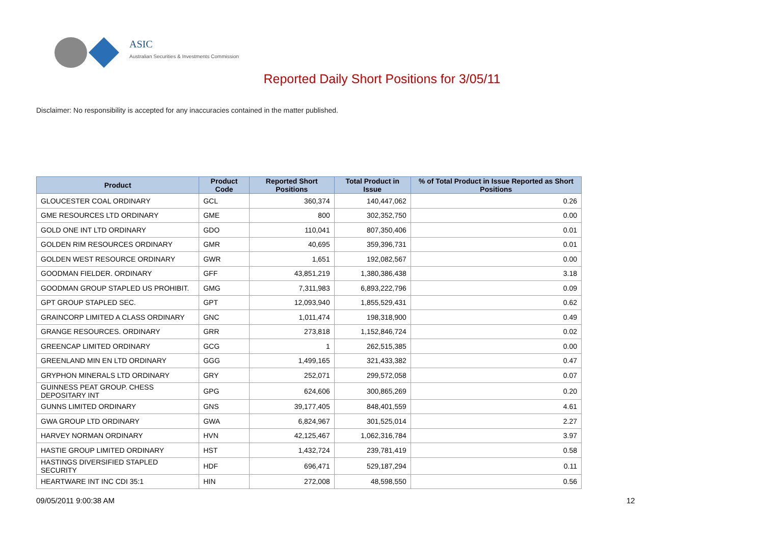ASIC
Australian Securities & Investments Commission
Reported Daily Short Positions for 3/05/11
Disclaimer: No responsibility is accepted for any inaccuracies contained in the matter published.
| Product | Product Code | Reported Short Positions | Total Product in Issue | % of Total Product in Issue Reported as Short Positions |
| --- | --- | --- | --- | --- |
| GLOUCESTER COAL ORDINARY | GCL | 360,374 | 140,447,062 | 0.26 |
| GME RESOURCES LTD ORDINARY | GME | 800 | 302,352,750 | 0.00 |
| GOLD ONE INT LTD ORDINARY | GDO | 110,041 | 807,350,406 | 0.01 |
| GOLDEN RIM RESOURCES ORDINARY | GMR | 40,695 | 359,396,731 | 0.01 |
| GOLDEN WEST RESOURCE ORDINARY | GWR | 1,651 | 192,082,567 | 0.00 |
| GOODMAN FIELDER. ORDINARY | GFF | 43,851,219 | 1,380,386,438 | 3.18 |
| GOODMAN GROUP STAPLED US PROHIBIT. | GMG | 7,311,983 | 6,893,222,796 | 0.09 |
| GPT GROUP STAPLED SEC. | GPT | 12,093,940 | 1,855,529,431 | 0.62 |
| GRAINCORP LIMITED A CLASS ORDINARY | GNC | 1,011,474 | 198,318,900 | 0.49 |
| GRANGE RESOURCES. ORDINARY | GRR | 273,818 | 1,152,846,724 | 0.02 |
| GREENCAP LIMITED ORDINARY | GCG | 1 | 262,515,385 | 0.00 |
| GREENLAND MIN EN LTD ORDINARY | GGG | 1,499,165 | 321,433,382 | 0.47 |
| GRYPHON MINERALS LTD ORDINARY | GRY | 252,071 | 299,572,058 | 0.07 |
| GUINNESS PEAT GROUP. CHESS DEPOSITARY INT | GPG | 624,606 | 300,865,269 | 0.20 |
| GUNNS LIMITED ORDINARY | GNS | 39,177,405 | 848,401,559 | 4.61 |
| GWA GROUP LTD ORDINARY | GWA | 6,824,967 | 301,525,014 | 2.27 |
| HARVEY NORMAN ORDINARY | HVN | 42,125,467 | 1,062,316,784 | 3.97 |
| HASTIE GROUP LIMITED ORDINARY | HST | 1,432,724 | 239,781,419 | 0.58 |
| HASTINGS DIVERSIFIED STAPLED SECURITY | HDF | 696,471 | 529,187,294 | 0.11 |
| HEARTWARE INT INC CDI 35:1 | HIN | 272,008 | 48,598,550 | 0.56 |
09/05/2011 9:00:38 AM 12